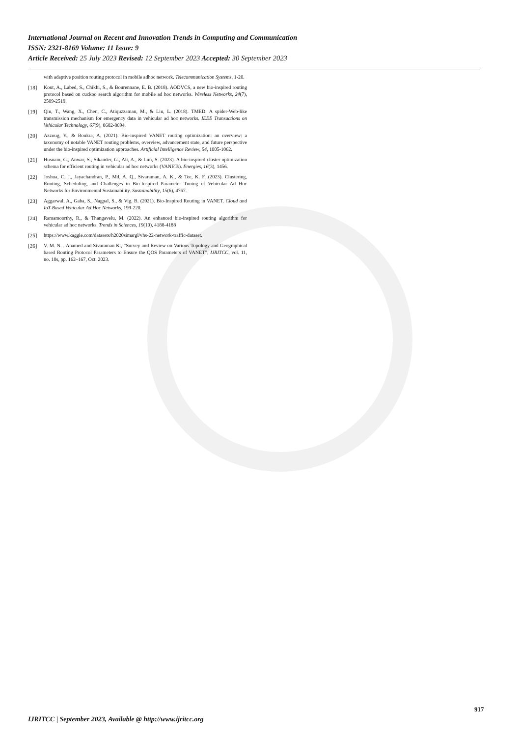International Journal on Recent and Innovation Trends in Computing and Communication
ISSN: 2321-8169 Volume: 11 Issue: 9
Article Received: 25 July 2023 Revised: 12 September 2023 Accepted: 30 September 2023
with adaptive position routing protocol in mobile adhoc network. Telecommunication Systems, 1-20.
[18] Kout, A., Labed, S., Chikhi, S., & Bourennane, E. B. (2018). AODVCS, a new bio-inspired routing protocol based on cuckoo search algorithm for mobile ad hoc networks. Wireless Networks, 24(7), 2509-2519.
[19] Qiu, T., Wang, X., Chen, C., Atiquzzaman, M., & Liu, L. (2018). TMED: A spider-Web-like transmission mechanism for emergency data in vehicular ad hoc networks. IEEE Transactions on Vehicular Technology, 67(9), 8682-8694.
[20] Azzoug, Y., & Boukra, A. (2021). Bio-inspired VANET routing optimization: an overview: a taxonomy of notable VANET routing problems, overview, advancement state, and future perspective under the bio-inspired optimization approaches. Artificial Intelligence Review, 54, 1005-1062.
[21] Husnain, G., Anwar, S., Sikander, G., Ali, A., & Lim, S. (2023). A bio-inspired cluster optimization schema for efficient routing in vehicular ad hoc networks (VANETs). Energies, 16(3), 1456.
[22] Joshua, C. J., Jayachandran, P., Md, A. Q., Sivaraman, A. K., & Tee, K. F. (2023). Clustering, Routing, Scheduling, and Challenges in Bio-Inspired Parameter Tuning of Vehicular Ad Hoc Networks for Environmental Sustainability. Sustainability, 15(6), 4767.
[23] Aggarwal, A., Gaba, S., Nagpal, S., & Vig, B. (2021). Bio-Inspired Routing in VANET. Cloud and IoT-Based Vehicular Ad Hoc Networks, 199-220.
[24] Ramamoorthy, R., & Thangavelu, M. (2022). An enhanced bio-inspired routing algorithm for vehicular ad hoc networks. Trends in Sciences, 19(10), 4188-4188
[25] https://www.kaggle.com/datasets/h2020simargl/vhs-22-network-traffic-dataset.
[26] V. M. N. . Ahamed and Sivaraman K., “Survey and Review on Various Topology and Geographical based Routing Protocol Parameters to Ensure the QOS Parameters of VANET”, IJRITCC, vol. 11, no. 10s, pp. 162–167, Oct. 2023.
917
IJRITCC | September 2023, Available @ http://www.ijritcc.org